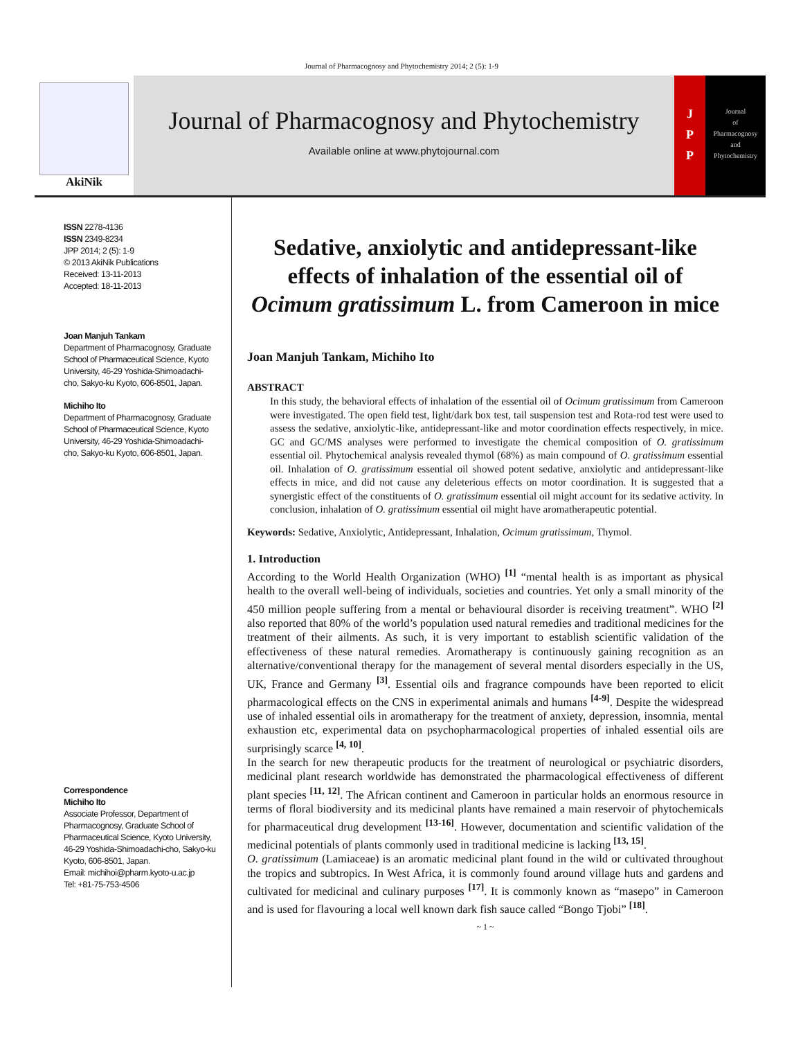Journal of Pharmacognosy and Phytochemistry 2014; 2 (5): 1-9
AkiNik
Journal of Pharmacognosy and Phytochemistry
Available online at www.phytojournal.com
J
P
P
Journal
of
Pharmacognosy
and
Phytochemistry
ISSN 2278-4136
ISSN 2349-8234
JPP 2014; 2 (5): 1-9
© 2013 AkiNik Publications
Received: 13-11-2013
Accepted: 18-11-2013
Joan Manjuh Tankam
Department of Pharmacognosy, Graduate School of Pharmaceutical Science, Kyoto University, 46-29 Yoshida-Shimoadachi-cho, Sakyo-ku Kyoto, 606-8501, Japan.
Michiho Ito
Department of Pharmacognosy, Graduate School of Pharmaceutical Science, Kyoto University, 46-29 Yoshida-Shimoadachi-cho, Sakyo-ku Kyoto, 606-8501, Japan.
Correspondence
Michiho Ito
Associate Professor, Department of Pharmacognosy, Graduate School of Pharmaceutical Science, Kyoto University, 46-29 Yoshida-Shimoadachi-cho, Sakyo-ku Kyoto, 606-8501, Japan.
Email: michihoi@pharm.kyoto-u.ac.jp
Tel: +81-75-753-4506
Sedative, anxiolytic and antidepressant-like effects of inhalation of the essential oil of Ocimum gratissimum L. from Cameroon in mice
Joan Manjuh Tankam, Michiho Ito
ABSTRACT
In this study, the behavioral effects of inhalation of the essential oil of Ocimum gratissimum from Cameroon were investigated. The open field test, light/dark box test, tail suspension test and Rota-rod test were used to assess the sedative, anxiolytic-like, antidepressant-like and motor coordination effects respectively, in mice. GC and GC/MS analyses were performed to investigate the chemical composition of O. gratissimum essential oil. Phytochemical analysis revealed thymol (68%) as main compound of O. gratissimum essential oil. Inhalation of O. gratissimum essential oil showed potent sedative, anxiolytic and antidepressant-like effects in mice, and did not cause any deleterious effects on motor coordination. It is suggested that a synergistic effect of the constituents of O. gratissimum essential oil might account for its sedative activity. In conclusion, inhalation of O. gratissimum essential oil might have aromatherapeutic potential.
Keywords: Sedative, Anxiolytic, Antidepressant, Inhalation, Ocimum gratissimum, Thymol.
1. Introduction
According to the World Health Organization (WHO) <sup>[1]</sup> “mental health is as important as physical health to the overall well-being of individuals, societies and countries. Yet only a small minority of the 450 million people suffering from a mental or behavioural disorder is receiving treatment”. WHO <sup>[2]</sup> also reported that 80% of the world’s population used natural remedies and traditional medicines for the treatment of their ailments. As such, it is very important to establish scientific validation of the effectiveness of these natural remedies. Aromatherapy is continuously gaining recognition as an alternative/conventional therapy for the management of several mental disorders especially in the US, UK, France and Germany <sup>[3]</sup>. Essential oils and fragrance compounds have been reported to elicit pharmacological effects on the CNS in experimental animals and humans <sup>[4-9]</sup>. Despite the widespread use of inhaled essential oils in aromatherapy for the treatment of anxiety, depression, insomnia, mental exhaustion etc, experimental data on psychopharmacological properties of inhaled essential oils are surprisingly scarce <sup>[4, 10]</sup>.
In the search for new therapeutic products for the treatment of neurological or psychiatric disorders, medicinal plant research worldwide has demonstrated the pharmacological effectiveness of different plant species <sup>[11, 12]</sup>. The African continent and Cameroon in particular holds an enormous resource in terms of floral biodiversity and its medicinal plants have remained a main reservoir of phytochemicals for pharmaceutical drug development <sup>[13-16]</sup>. However, documentation and scientific validation of the medicinal potentials of plants commonly used in traditional medicine is lacking <sup>[13, 15]</sup>.
O. gratissimum (Lamiaceae) is an aromatic medicinal plant found in the wild or cultivated throughout the tropics and subtropics. In West Africa, it is commonly found around village huts and gardens and cultivated for medicinal and culinary purposes <sup>[17]</sup>. It is commonly known as “masepo” in Cameroon and is used for flavouring a local well known dark fish sauce called “Bongo Tjobi” <sup>[18]</sup>.
~ 1 ~